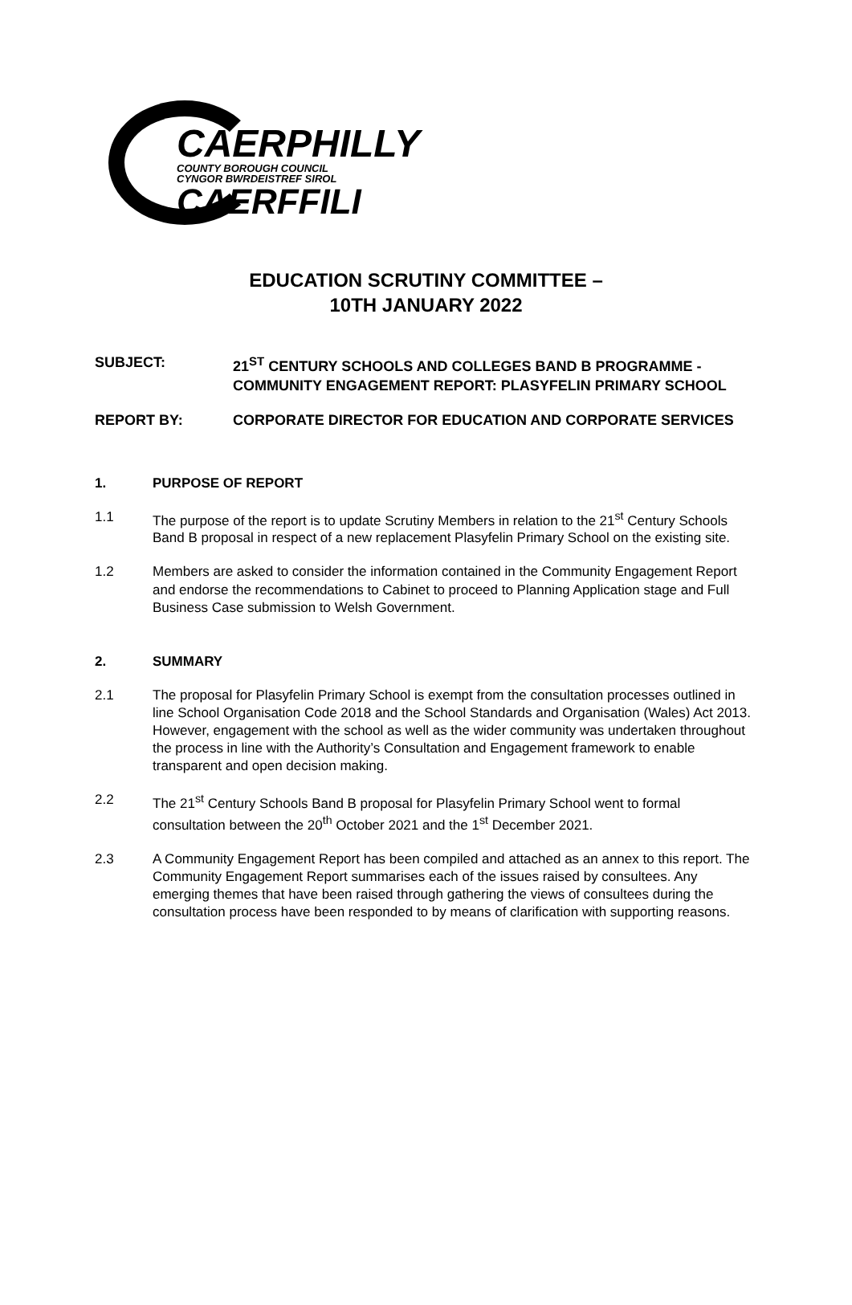CAERPHILLY
COUNTY BOROUGH COUNCIL
CYNGOR BWRDEISTREF SIROL
CAERFFILI
EDUCATION SCRUTINY COMMITTEE –
10TH JANUARY 2022
SUBJECT: 21<sup>ST</sup> CENTURY SCHOOLS AND COLLEGES BAND B PROGRAMME - COMMUNITY ENGAGEMENT REPORT: PLASYFELIN PRIMARY SCHOOL
REPORT BY: CORPORATE DIRECTOR FOR EDUCATION AND CORPORATE SERVICES
1. PURPOSE OF REPORT
1.1 The purpose of the report is to update Scrutiny Members in relation to the 21<sup>st</sup> Century Schools Band B proposal in respect of a new replacement Plasyfelin Primary School on the existing site.
1.2 Members are asked to consider the information contained in the Community Engagement Report and endorse the recommendations to Cabinet to proceed to Planning Application stage and Full Business Case submission to Welsh Government.
2. SUMMARY
2.1 The proposal for Plasyfelin Primary School is exempt from the consultation processes outlined in line School Organisation Code 2018 and the School Standards and Organisation (Wales) Act 2013. However, engagement with the school as well as the wider community was undertaken throughout the process in line with the Authority’s Consultation and Engagement framework to enable transparent and open decision making.
2.2 The 21<sup>st</sup> Century Schools Band B proposal for Plasyfelin Primary School went to formal consultation between the 20<sup>th</sup> October 2021 and the 1<sup>st</sup> December 2021.
2.3 A Community Engagement Report has been compiled and attached as an annex to this report. The Community Engagement Report summarises each of the issues raised by consultees. Any emerging themes that have been raised through gathering the views of consultees during the consultation process have been responded to by means of clarification with supporting reasons.